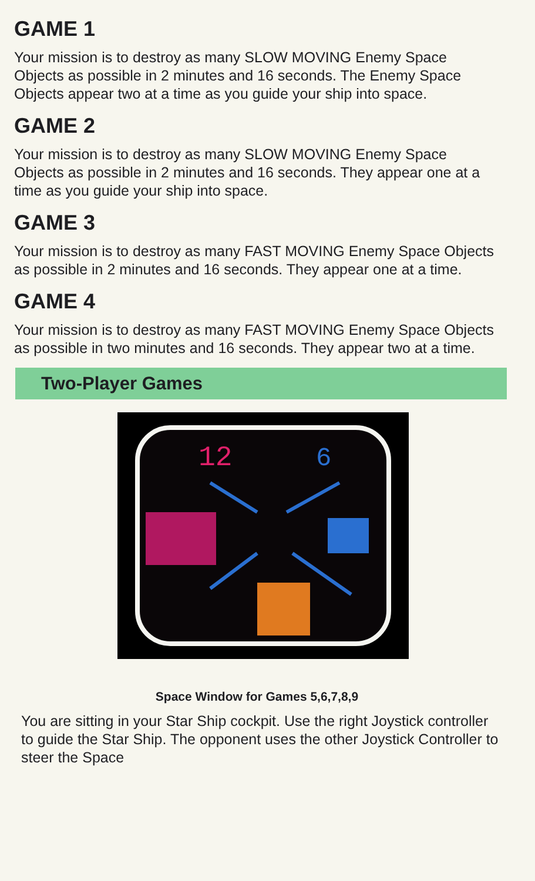GAME 1
Your mission is to destroy as many SLOW MOVING Enemy Space Objects as possible in 2 minutes and 16 seconds. The Enemy Space Objects appear two at a time as you guide your ship into space.
GAME 2
Your mission is to destroy as many SLOW MOVING Enemy Space Objects as possible in 2 minutes and 16 seconds. They appear one at a time as you guide your ship into space.
GAME 3
Your mission is to destroy as many FAST MOVING Enemy Space Objects as possible in 2 minutes and 16 seconds. They appear one at a time.
GAME 4
Your mission is to destroy as many FAST MOVING Enemy Space Objects as possible in two minutes and 16 seconds. They appear two at a time.
Two-Player Games
12
6
Space Window for Games 5,6,7,8,9
You are sitting in your Star Ship cockpit. Use the right Joystick controller to guide the Star Ship. The opponent uses the other Joystick Controller to steer the Space